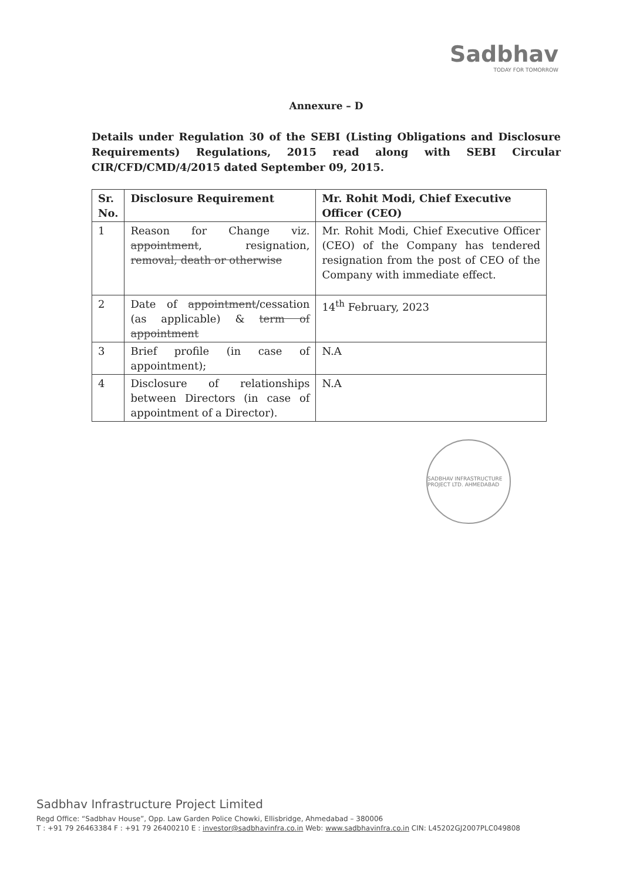Sadbhav
TODAY FOR TOMORROW
Annexure – D
Details under Regulation 30 of the SEBI (Listing Obligations and Disclosure Requirements) Regulations, 2015 read along with SEBI Circular CIR/CFD/CMD/4/2015 dated September 09, 2015.
| Sr. No. | Disclosure Requirement | Mr. Rohit Modi, Chief Executive Officer (CEO) |
| --- | --- | --- |
| 1 | Reason for Change viz. appointment , resignation, removal, death or otherwise | Mr. Rohit Modi, Chief Executive Officer (CEO) of the Company has tendered resignation from the post of CEO of the Company with immediate effect. |
| 2 | Date of appointment /cessation (as applicable) & term of appointment | 14<sup>th</sup> February, 2023 |
| 3 | Brief profile (in case of appointment); | N.A |
| 4 | Disclosure of relationships between Directors (in case of appointment of a Director). | N.A |
SADBHAV INFRASTRUCTURE PROJECT LTD. AHMEDABAD
Sadbhav Infrastructure Project Limited
Regd Office: “Sadbhav House”, Opp. Law Garden Police Chowki, Ellisbridge, Ahmedabad – 380006
T : +91 79 26463384 F : +91 79 26400210 E : investor@sadbhavinfra.co.in Web: www.sadbhavinfra.co.in CIN: L45202GJ2007PLC049808